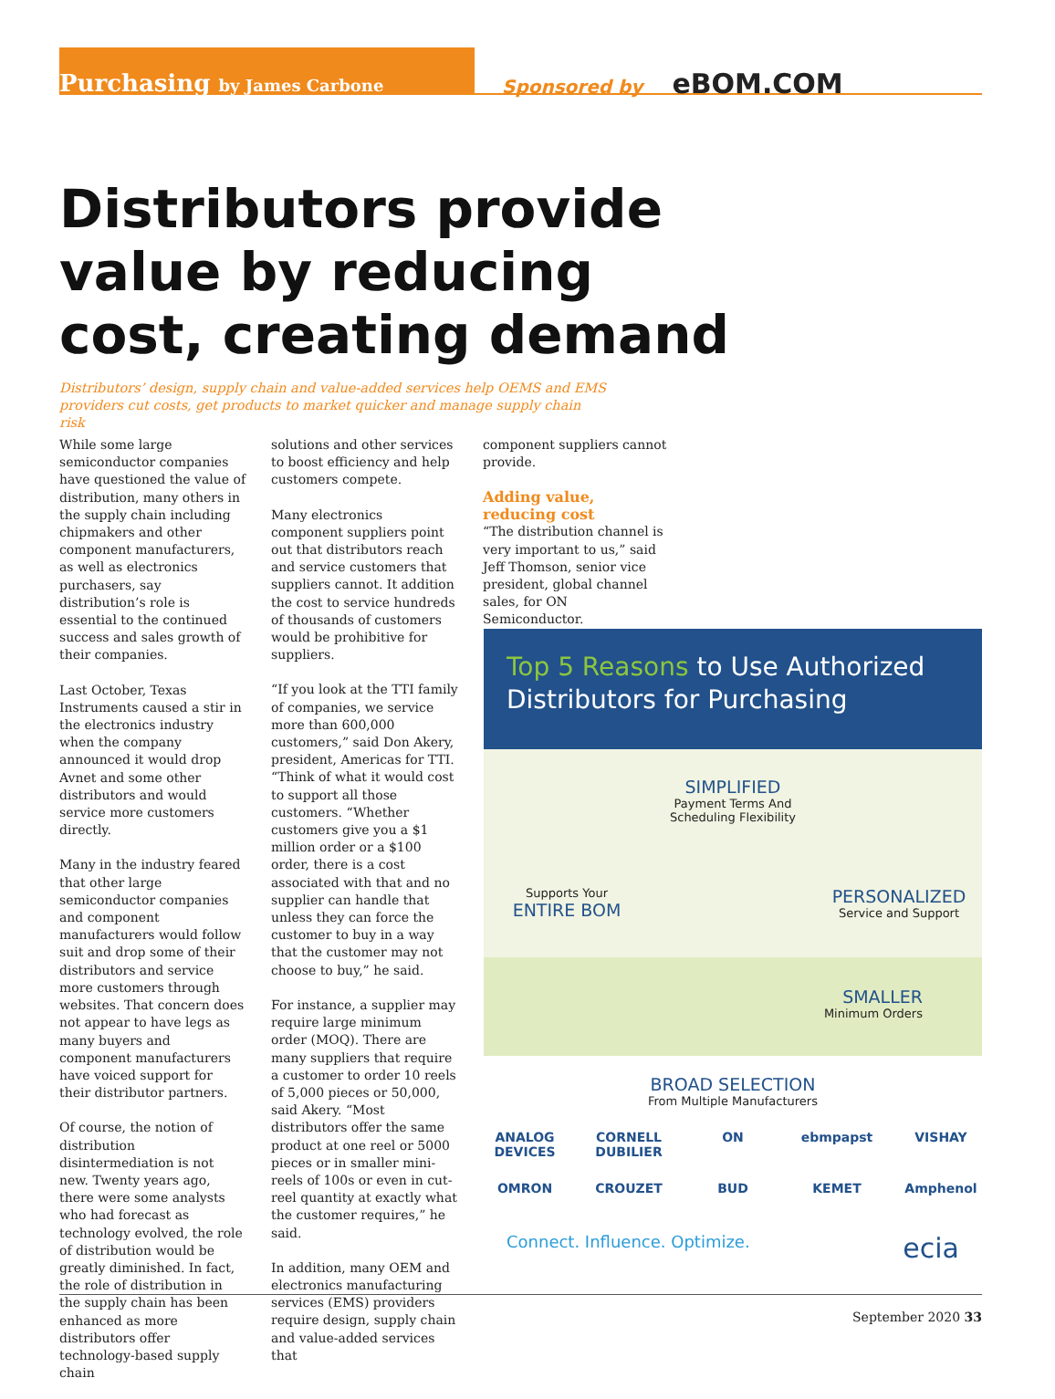Purchasing by James Carbone
Sponsored by eBOM.COM
Distributors provide
value by reducing
cost, creating demand
Distributors’ design, supply chain and value-added services help OEMS and EMS providers cut costs, get products to market quicker and manage supply chain risk
While some large semiconductor companies have questioned the value of distribution, many others in the supply chain including chipmakers and other component manufacturers, as well as electronics purchasers, say distribution’s role is essential to the continued success and sales growth of their companies.
Last October, Texas Instruments caused a stir in the electronics industry when the company announced it would drop Avnet and some other distributors and would service more customers directly.
Many in the industry feared that other large semiconductor companies and component manufacturers would follow suit and drop some of their distributors and service more customers through websites. That concern does not appear to have legs as many buyers and component manufacturers have voiced support for their distributor partners.
Of course, the notion of distribution disintermediation is not new. Twenty years ago, there were some analysts who had forecast as technology evolved, the role of distribution would be greatly diminished. In fact, the role of distribution in the supply chain has been enhanced as more distributors offer technology-based supply chain
solutions and other services to boost efficiency and help customers compete.
Many electronics component suppliers point out that distributors reach and service customers that suppliers cannot. It addition the cost to service hundreds of thousands of customers would be prohibitive for suppliers.
“If you look at the TTI family of companies, we service more than 600,000 customers,” said Don Akery, president, Americas for TTI. “Think of what it would cost to support all those customers. “Whether customers give you a $1 million order or a $100 order, there is a cost associated with that and no supplier can handle that unless they can force the customer to buy in a way that the customer may not choose to buy,” he said.
For instance, a supplier may require large minimum order (MOQ). There are many suppliers that require a customer to order 10 reels of 5,000 pieces or 50,000, said Akery. “Most distributors offer the same product at one reel or 5000 pieces or in smaller mini-reels of 100s or even in cut-reel quantity at exactly what the customer requires,” he said.
In addition, many OEM and electronics manufacturing services (EMS) providers require design, supply chain and value-added services that
component suppliers cannot provide.
Adding value,
reducing cost
“The distribution channel is very important to us,” said Jeff Thomson, senior vice president, global channel sales, for ON Semiconductor.
Top 5 Reasons to Use Authorized Distributors for Purchasing
Supports Your
ENTIRE BOM
SIMPLIFIED
Payment Terms And
Scheduling Flexibility
PERSONALIZED
Service and Support
SMALLER
Minimum Orders
BROAD SELECTION
From Multiple Manufacturers
ANALOG DEVICES CORNELL DUBILIER ON ebmpapst VISHAY OMRON CROUZET BUD KEMET Amphenol
Connect. Influence. Optimize. ecia
September 2020 33